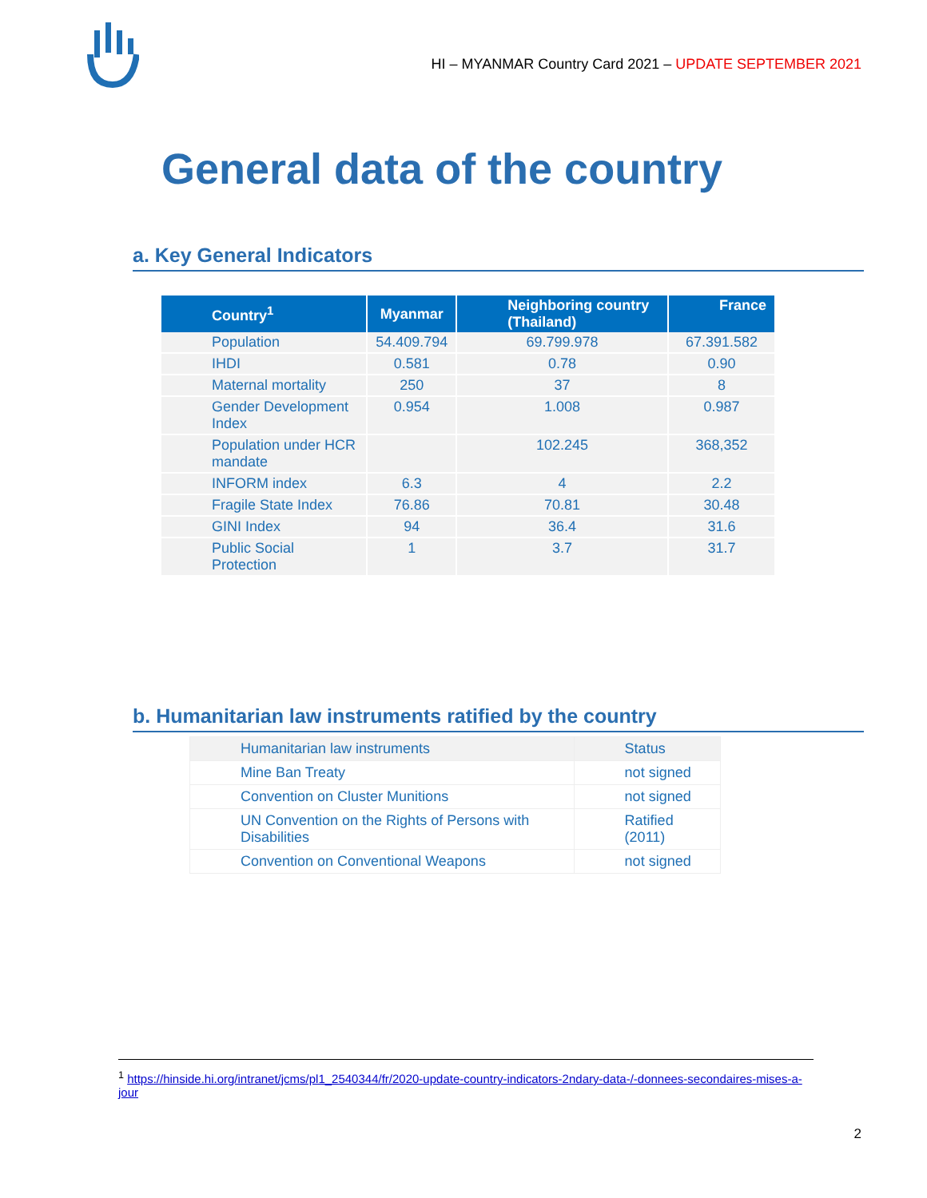HI – MYANMAR Country Card 2021 – UPDATE SEPTEMBER 2021
General data of the country
a. Key General Indicators
| Country<sup>1</sup> | Myanmar | Neighboring country (Thailand) | France |
| --- | --- | --- | --- |
| Population | 54.409.794 | 69.799.978 | 67.391.582 |
| IHDI | 0.581 | 0.78 | 0.90 |
| Maternal mortality | 250 | 37 | 8 |
| Gender Development Index | 0.954 | 1.008 | 0.987 |
| Population under HCR mandate | | 102.245 | 368,352 |
| INFORM index | 6.3 | 4 | 2.2 |
| Fragile State Index | 76.86 | 70.81 | 30.48 |
| GINI Index | 94 | 36.4 | 31.6 |
| Public Social Protection | 1 | 3.7 | 31.7 |
b. Humanitarian law instruments ratified by the country
| Humanitarian law instruments | Status |
| Mine Ban Treaty | not signed |
| Convention on Cluster Munitions | not signed |
| UN Convention on the Rights of Persons with Disabilities | Ratified (2011) |
| Convention on Conventional Weapons | not signed |
<sup>1</sup> https://hinside.hi.org/intranet/jcms/pl1_2540344/fr/2020-update-country-indicators-2ndary-data-/-donnees-secondaires-mises-a-jour
2